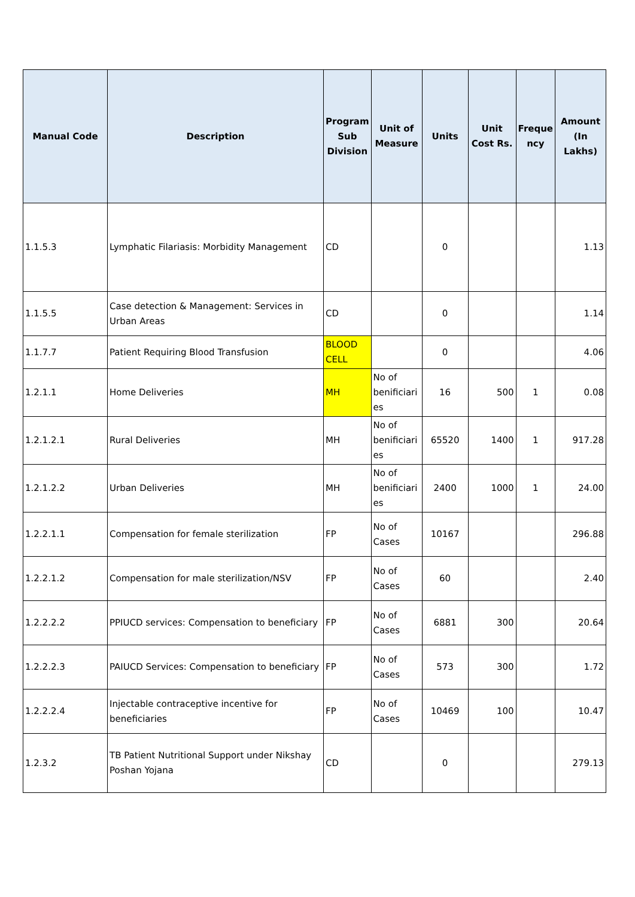| Manual Code | Description | Program Sub Division | Unit of Measure | Units | Unit Cost Rs. | Freque ncy | Amount (In Lakhs) |
| --- | --- | --- | --- | --- | --- | --- | --- |
| 1.1.5.3 | Lymphatic Filariasis: Morbidity Management | CD | | 0 | | | 1.13 |
| 1.1.5.5 | Case detection & Management: Services in Urban Areas | CD | | 0 | | | 1.14 |
| 1.1.7.7 | Patient Requiring Blood Transfusion | BLOOD CELL | | 0 | | | 4.06 |
| 1.2.1.1 | Home Deliveries | MH | No of benificiari es | 16 | 500 | 1 | 0.08 |
| 1.2.1.2.1 | Rural Deliveries | MH | No of benificiari es | 65520 | 1400 | 1 | 917.28 |
| 1.2.1.2.2 | Urban Deliveries | MH | No of benificiari es | 2400 | 1000 | 1 | 24.00 |
| 1.2.2.1.1 | Compensation for female sterilization | FP | No of Cases | 10167 | | | 296.88 |
| 1.2.2.1.2 | Compensation for male sterilization/NSV | FP | No of Cases | 60 | | | 2.40 |
| 1.2.2.2.2 | PPIUCD services: Compensation to beneficiary | FP | No of Cases | 6881 | 300 | | 20.64 |
| 1.2.2.2.3 | PAIUCD Services: Compensation to beneficiary | FP | No of Cases | 573 | 300 | | 1.72 |
| 1.2.2.2.4 | Injectable contraceptive incentive for beneficiaries | FP | No of Cases | 10469 | 100 | | 10.47 |
| 1.2.3.2 | TB Patient Nutritional Support under Nikshay Poshan Yojana | CD | | 0 | | | 279.13 |